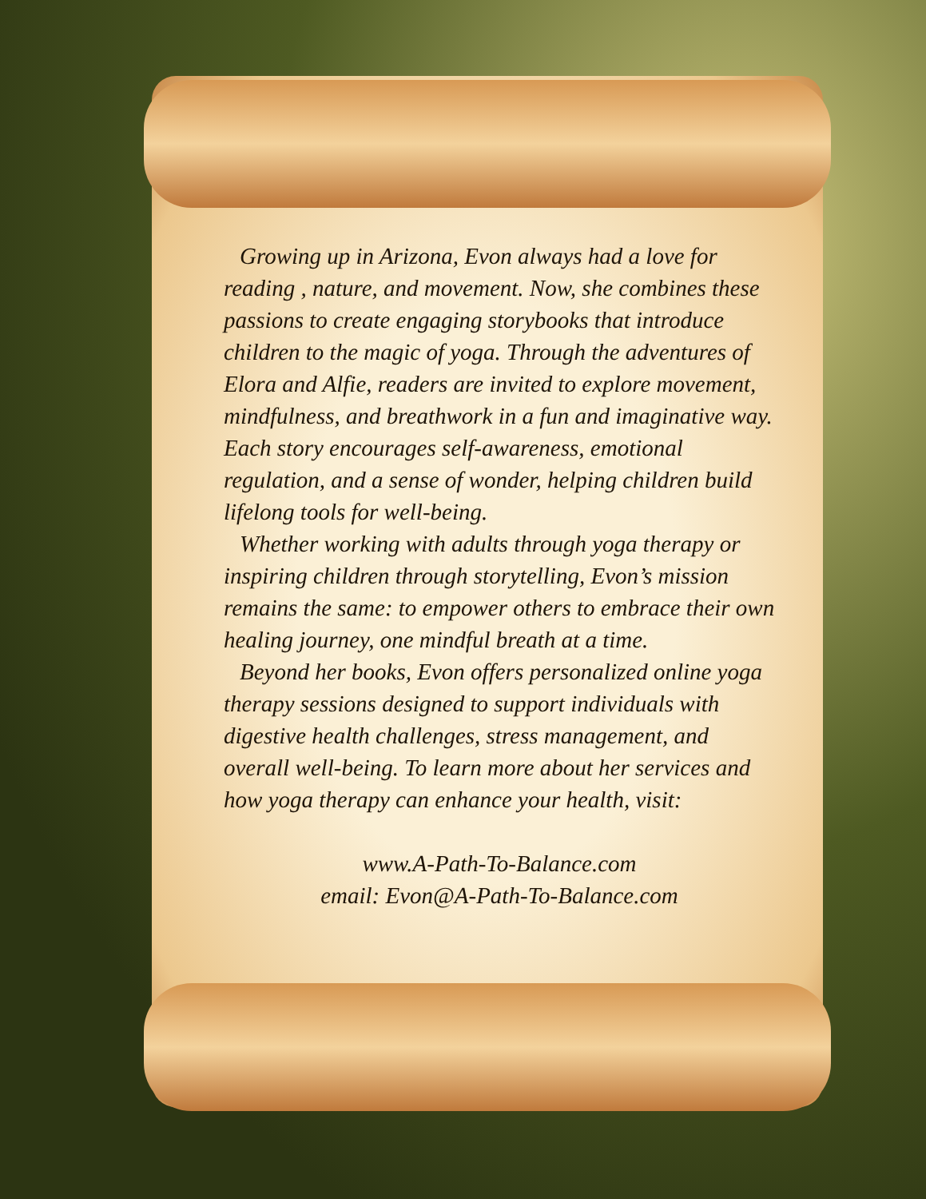Growing up in Arizona, Evon always had a love for reading , nature, and movement. Now, she combines these passions to create engaging storybooks that introduce children to the magic of yoga. Through the adventures of Elora and Alfie, readers are invited to explore movement, mindfulness, and breathwork in a fun and imaginative way. Each story encourages self-awareness, emotional regulation, and a sense of wonder, helping children build lifelong tools for well-being.
Whether working with adults through yoga therapy or inspiring children through storytelling, Evon’s mission remains the same: to empower others to embrace their own healing journey, one mindful breath at a time.
Beyond her books, Evon offers personalized online yoga therapy sessions designed to support individuals with digestive health challenges, stress management, and overall well-being. To learn more about her services and how yoga therapy can enhance your health, visit:
www.A-Path-To-Balance.com
email: Evon@A-Path-To-Balance.com